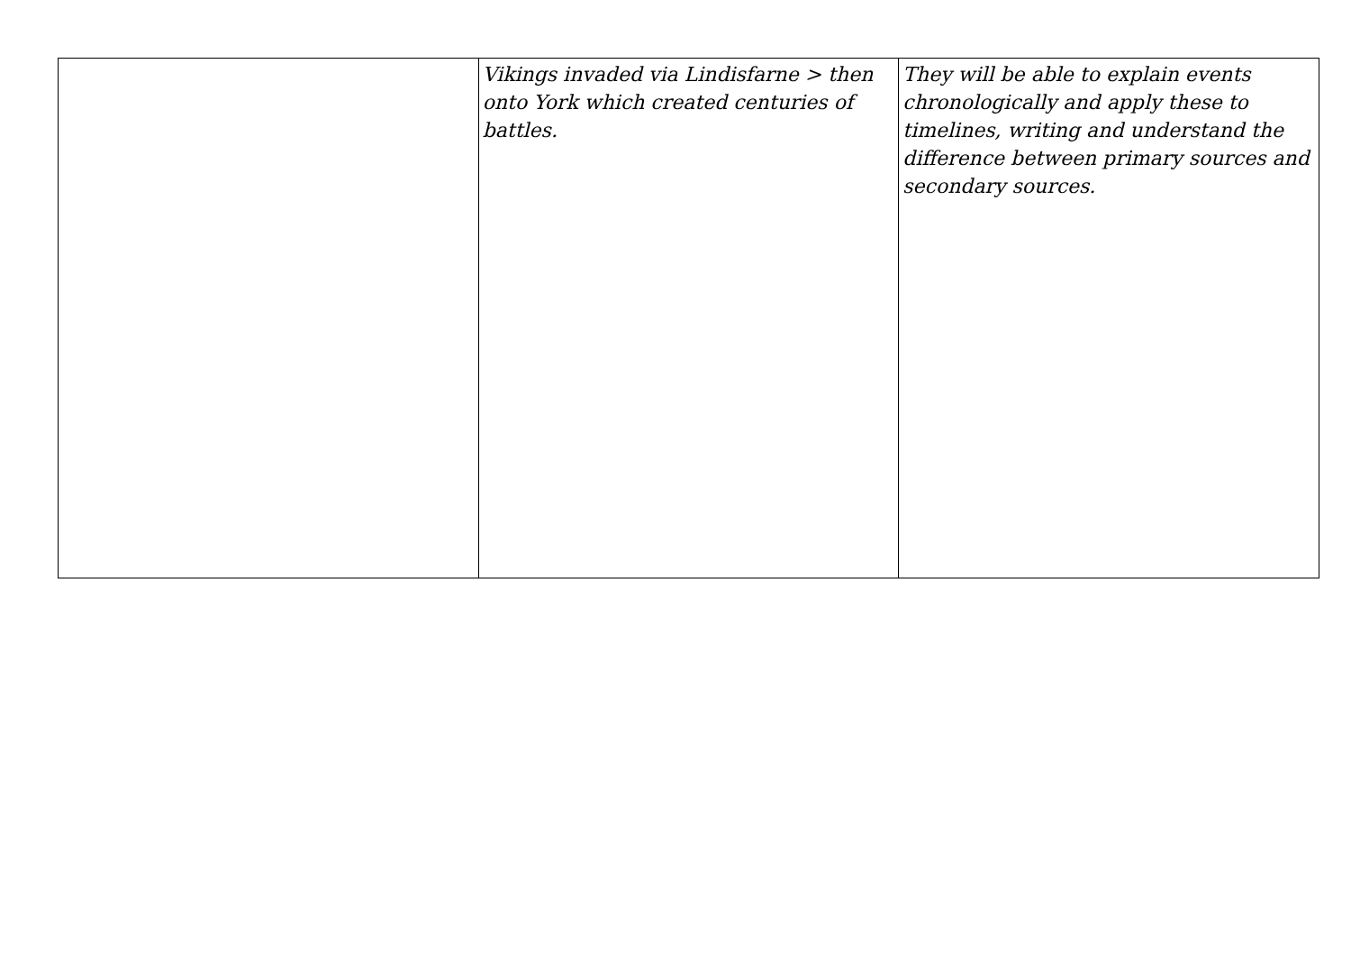| | Vikings invaded via Lindisfarne > then onto York which created centuries of battles. | They will be able to explain events chronologically and apply these to timelines, writing and understand the difference between primary sources and secondary sources. |